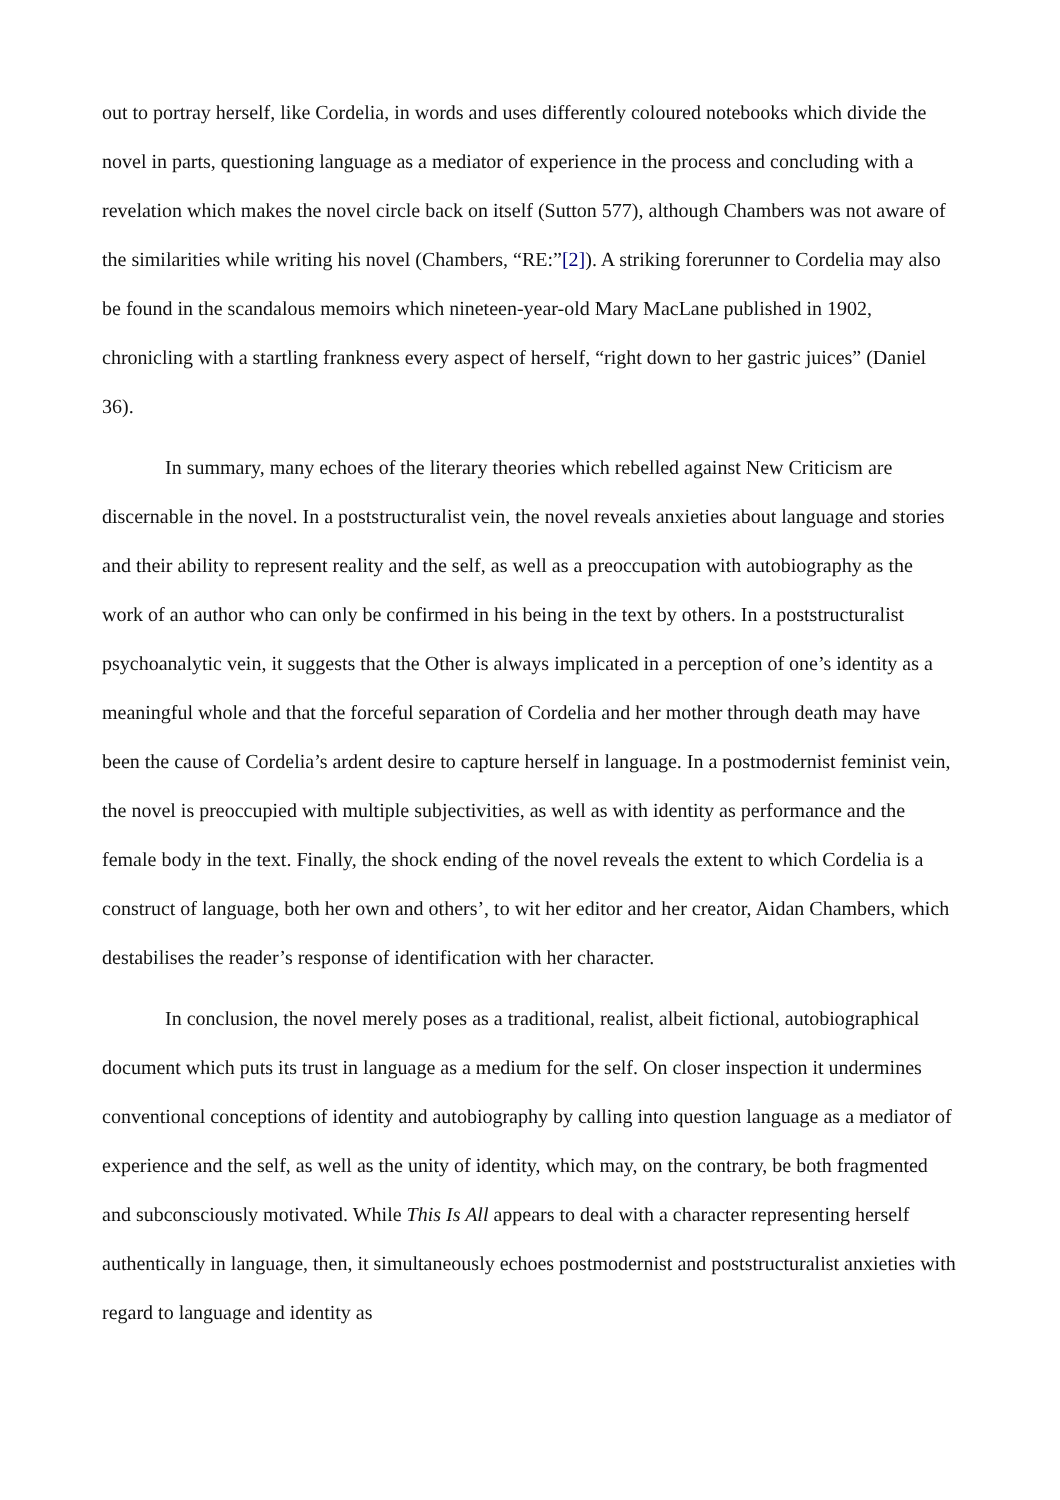out to portray herself, like Cordelia, in words and uses differently coloured notebooks which divide the novel in parts, questioning language as a mediator of experience in the process and concluding with a revelation which makes the novel circle back on itself (Sutton 577), although Chambers was not aware of the similarities while writing his novel (Chambers, “RE:”[2]). A striking forerunner to Cordelia may also be found in the scandalous memoirs which nineteen-year-old Mary MacLane published in 1902, chronicling with a startling frankness every aspect of herself, “right down to her gastric juices” (Daniel 36).
In summary, many echoes of the literary theories which rebelled against New Criticism are discernable in the novel. In a poststructuralist vein, the novel reveals anxieties about language and stories and their ability to represent reality and the self, as well as a preoccupation with autobiography as the work of an author who can only be confirmed in his being in the text by others. In a poststructuralist psychoanalytic vein, it suggests that the Other is always implicated in a perception of one’s identity as a meaningful whole and that the forceful separation of Cordelia and her mother through death may have been the cause of Cordelia’s ardent desire to capture herself in language. In a postmodernist feminist vein, the novel is preoccupied with multiple subjectivities, as well as with identity as performance and the female body in the text. Finally, the shock ending of the novel reveals the extent to which Cordelia is a construct of language, both her own and others’, to wit her editor and her creator, Aidan Chambers, which destabilises the reader’s response of identification with her character.
In conclusion, the novel merely poses as a traditional, realist, albeit fictional, autobiographical document which puts its trust in language as a medium for the self. On closer inspection it undermines conventional conceptions of identity and autobiography by calling into question language as a mediator of experience and the self, as well as the unity of identity, which may, on the contrary, be both fragmented and subconsciously motivated. While This Is All appears to deal with a character representing herself authentically in language, then, it simultaneously echoes postmodernist and poststructuralist anxieties with regard to language and identity as